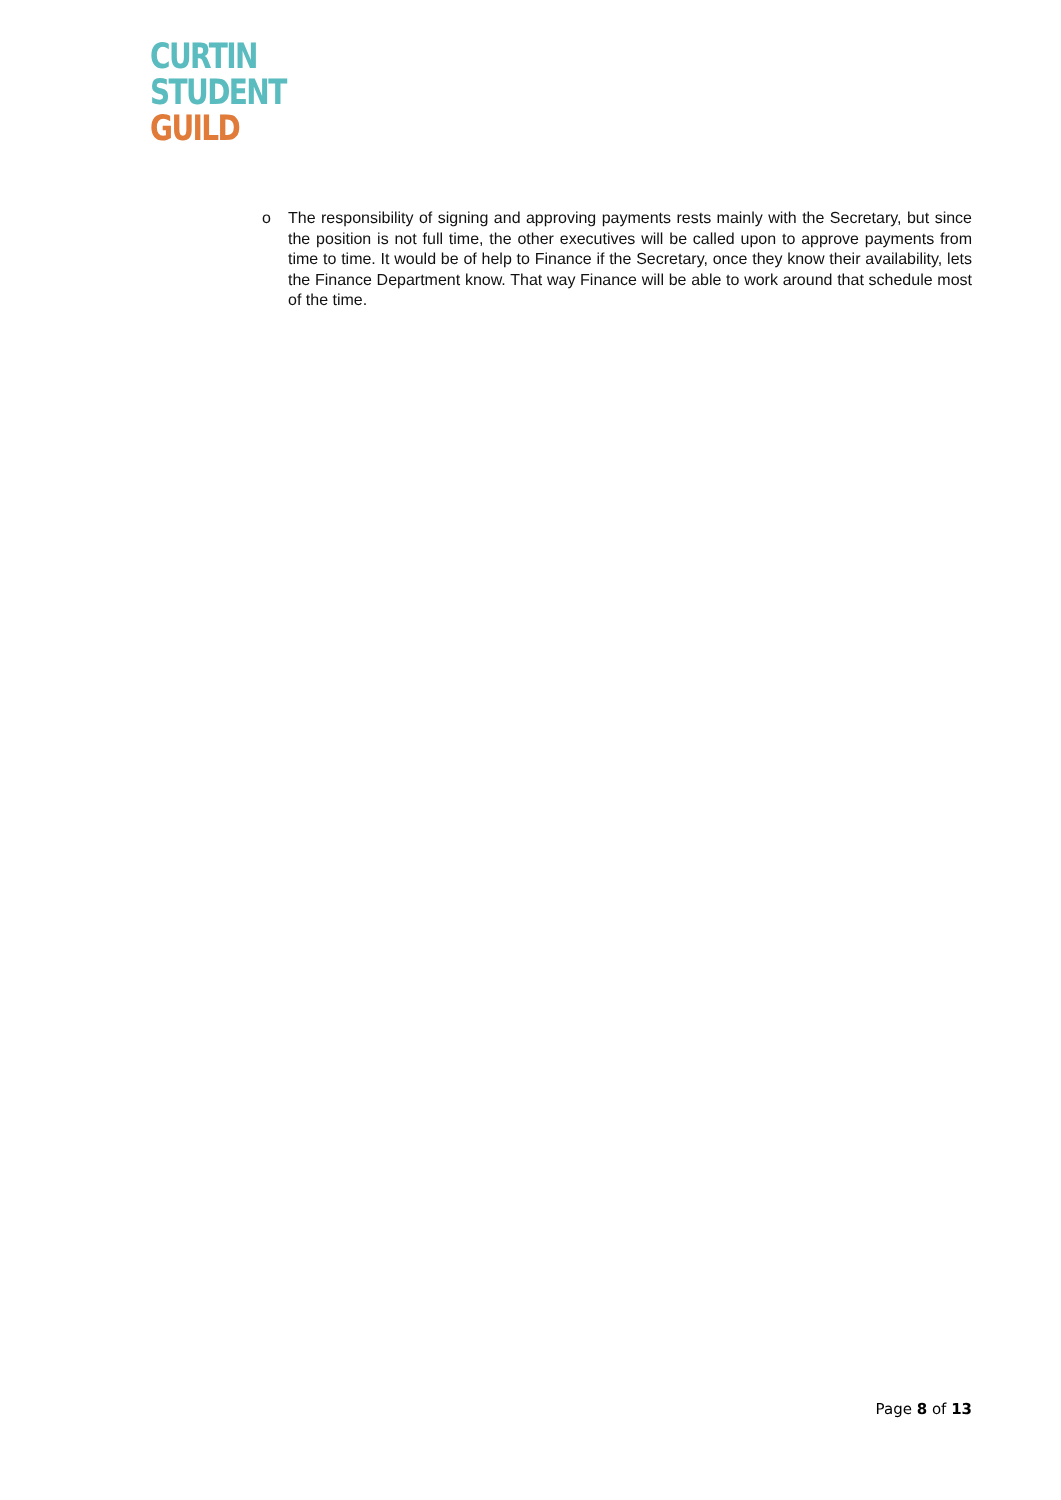CURTIN
STUDENT
GUILD
o The responsibility of signing and approving payments rests mainly with the Secretary, but since the position is not full time, the other executives will be called upon to approve payments from time to time. It would be of help to Finance if the Secretary, once they know their availability, lets the Finance Department know. That way Finance will be able to work around that schedule most of the time.
Page 8 of 13